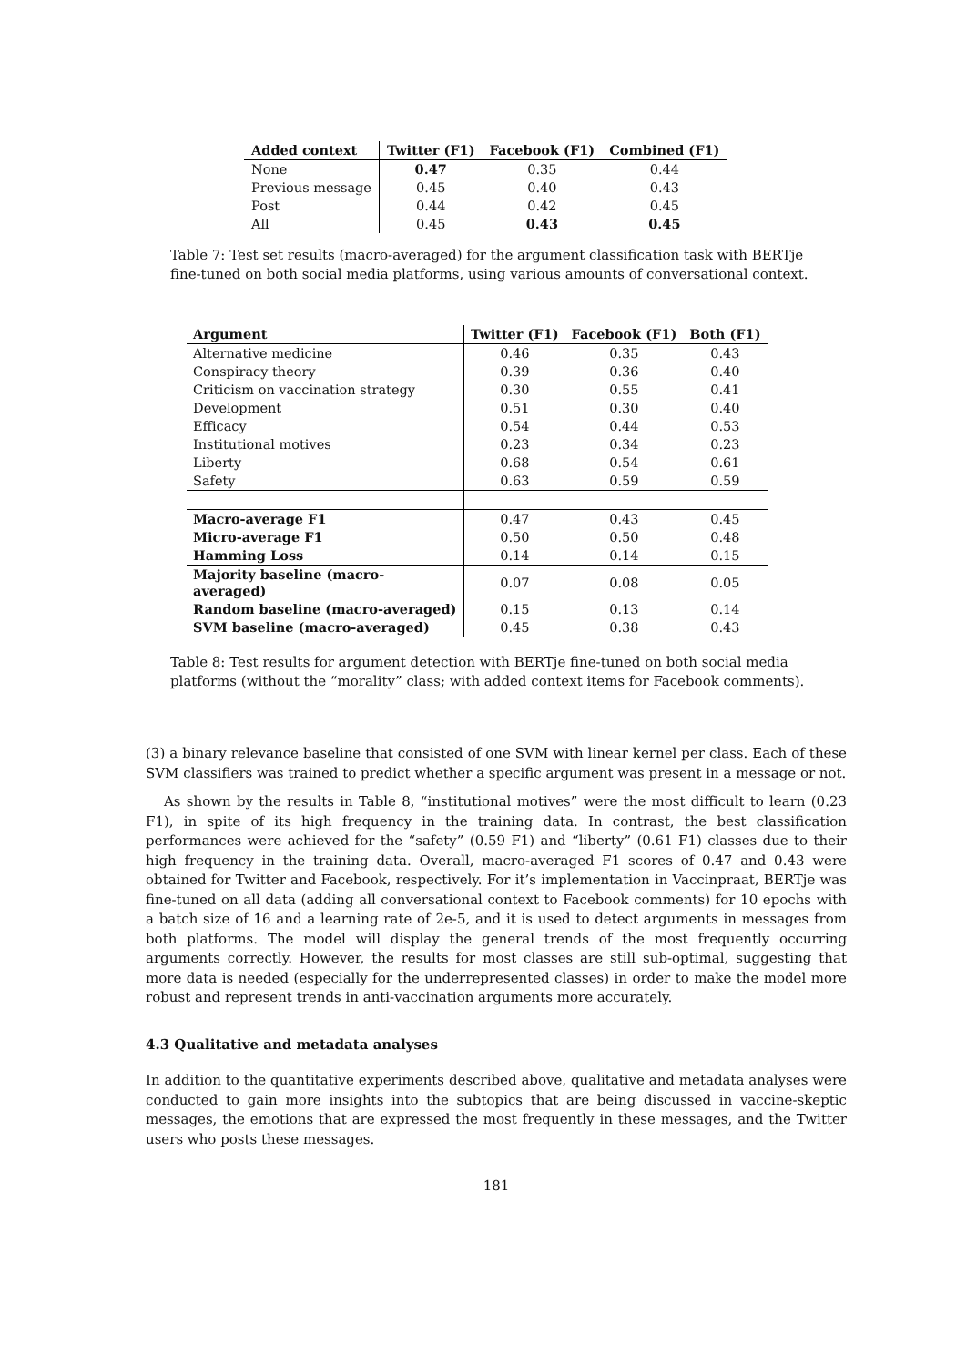| Added context | Twitter (F1) | Facebook (F1) | Combined (F1) |
| --- | --- | --- | --- |
| None | 0.47 | 0.35 | 0.44 |
| Previous message | 0.45 | 0.40 | 0.43 |
| Post | 0.44 | 0.42 | 0.45 |
| All | 0.45 | 0.43 | 0.45 |
Table 7: Test set results (macro-averaged) for the argument classification task with BERTje fine-tuned on both social media platforms, using various amounts of conversational context.
| Argument | Twitter (F1) | Facebook (F1) | Both (F1) |
| --- | --- | --- | --- |
| Alternative medicine | 0.46 | 0.35 | 0.43 |
| Conspiracy theory | 0.39 | 0.36 | 0.40 |
| Criticism on vaccination strategy | 0.30 | 0.55 | 0.41 |
| Development | 0.51 | 0.30 | 0.40 |
| Efficacy | 0.54 | 0.44 | 0.53 |
| Institutional motives | 0.23 | 0.34 | 0.23 |
| Liberty | 0.68 | 0.54 | 0.61 |
| Safety | 0.63 | 0.59 | 0.59 |
| Macro-average F1 | 0.47 | 0.43 | 0.45 |
| Micro-average F1 | 0.50 | 0.50 | 0.48 |
| Hamming Loss | 0.14 | 0.14 | 0.15 |
| Majority baseline (macro-averaged) | 0.07 | 0.08 | 0.05 |
| Random baseline (macro-averaged) | 0.15 | 0.13 | 0.14 |
| SVM baseline (macro-averaged) | 0.45 | 0.38 | 0.43 |
Table 8: Test results for argument detection with BERTje fine-tuned on both social media platforms (without the “morality” class; with added context items for Facebook comments).
(3) a binary relevance baseline that consisted of one SVM with linear kernel per class. Each of these SVM classifiers was trained to predict whether a specific argument was present in a message or not.
As shown by the results in Table 8, “institutional motives” were the most difficult to learn (0.23 F1), in spite of its high frequency in the training data. In contrast, the best classification performances were achieved for the “safety” (0.59 F1) and “liberty” (0.61 F1) classes due to their high frequency in the training data. Overall, macro-averaged F1 scores of 0.47 and 0.43 were obtained for Twitter and Facebook, respectively. For it’s implementation in Vaccinpraat, BERTje was fine-tuned on all data (adding all conversational context to Facebook comments) for 10 epochs with a batch size of 16 and a learning rate of 2e-5, and it is used to detect arguments in messages from both platforms. The model will display the general trends of the most frequently occurring arguments correctly. However, the results for most classes are still sub-optimal, suggesting that more data is needed (especially for the underrepresented classes) in order to make the model more robust and represent trends in anti-vaccination arguments more accurately.
4.3 Qualitative and metadata analyses
In addition to the quantitative experiments described above, qualitative and metadata analyses were conducted to gain more insights into the subtopics that are being discussed in vaccine-skeptic messages, the emotions that are expressed the most frequently in these messages, and the Twitter users who posts these messages.
181